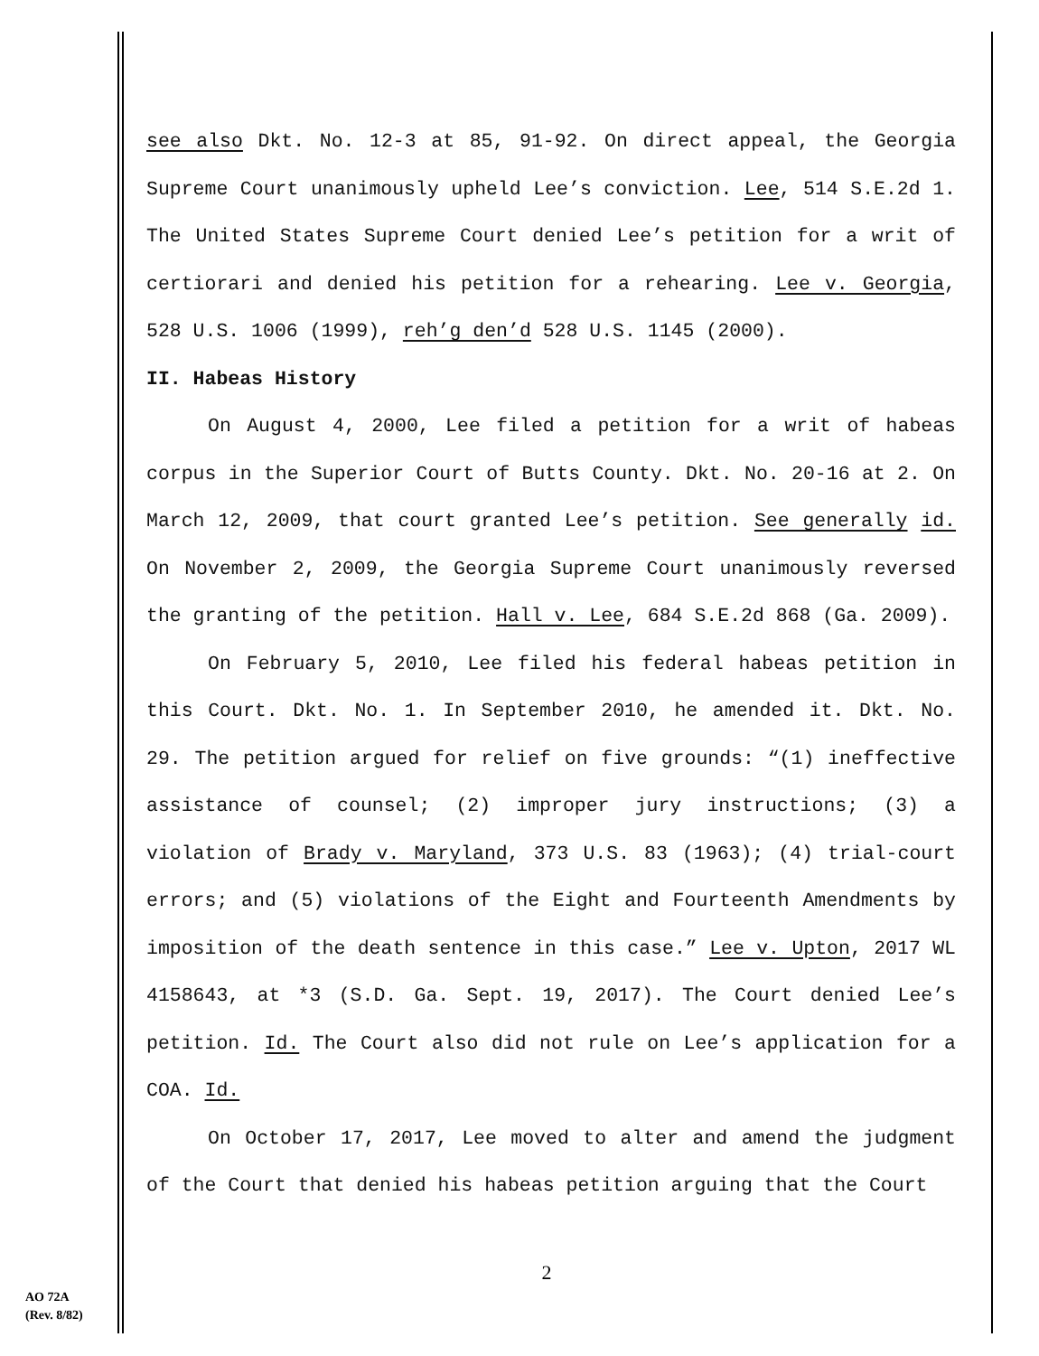see also Dkt. No. 12-3 at 85, 91-92. On direct appeal, the Georgia Supreme Court unanimously upheld Lee’s conviction. Lee, 514 S.E.2d 1. The United States Supreme Court denied Lee’s petition for a writ of certiorari and denied his petition for a rehearing. Lee v. Georgia, 528 U.S. 1006 (1999), reh’g den’d 528 U.S. 1145 (2000).
II. Habeas History
On August 4, 2000, Lee filed a petition for a writ of habeas corpus in the Superior Court of Butts County. Dkt. No. 20-16 at 2. On March 12, 2009, that court granted Lee’s petition. See generally id. On November 2, 2009, the Georgia Supreme Court unanimously reversed the granting of the petition. Hall v. Lee, 684 S.E.2d 868 (Ga. 2009).
On February 5, 2010, Lee filed his federal habeas petition in this Court. Dkt. No. 1. In September 2010, he amended it. Dkt. No. 29. The petition argued for relief on five grounds: “(1) ineffective assistance of counsel; (2) improper jury instructions; (3) a violation of Brady v. Maryland, 373 U.S. 83 (1963); (4) trial-court errors; and (5) violations of the Eight and Fourteenth Amendments by imposition of the death sentence in this case.” Lee v. Upton, 2017 WL 4158643, at *3 (S.D. Ga. Sept. 19, 2017). The Court denied Lee’s petition. Id. The Court also did not rule on Lee’s application for a COA. Id.
On October 17, 2017, Lee moved to alter and amend the judgment of the Court that denied his habeas petition arguing that the Court
2
AO 72A
(Rev. 8/82)